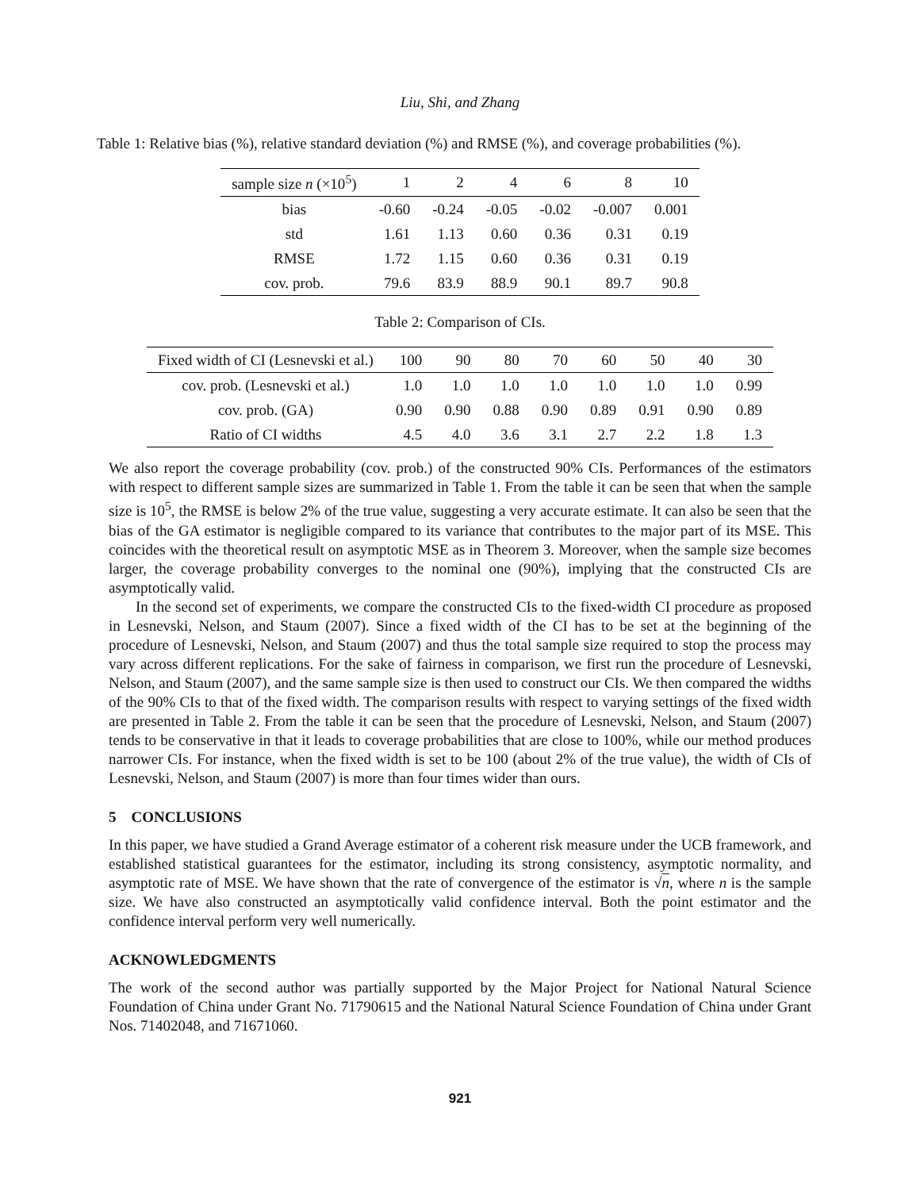Liu, Shi, and Zhang
Table 1: Relative bias (%), relative standard deviation (%) and RMSE (%), and coverage probabilities (%).
| sample size n (×10<sup>5</sup>) | 1 | 2 | 4 | 6 | 8 | 10 |
| bias | -0.60 | -0.24 | -0.05 | -0.02 | -0.007 | 0.001 |
| std | 1.61 | 1.13 | 0.60 | 0.36 | 0.31 | 0.19 |
| RMSE | 1.72 | 1.15 | 0.60 | 0.36 | 0.31 | 0.19 |
| cov. prob. | 79.6 | 83.9 | 88.9 | 90.1 | 89.7 | 90.8 |
Table 2: Comparison of CIs.
| Fixed width of CI (Lesnevski et al.) | 100 | 90 | 80 | 70 | 60 | 50 | 40 | 30 |
| cov. prob. (Lesnevski et al.) | 1.0 | 1.0 | 1.0 | 1.0 | 1.0 | 1.0 | 1.0 | 0.99 |
| cov. prob. (GA) | 0.90 | 0.90 | 0.88 | 0.90 | 0.89 | 0.91 | 0.90 | 0.89 |
| Ratio of CI widths | 4.5 | 4.0 | 3.6 | 3.1 | 2.7 | 2.2 | 1.8 | 1.3 |
We also report the coverage probability (cov. prob.) of the constructed 90% CIs. Performances of the estimators with respect to different sample sizes are summarized in Table 1. From the table it can be seen that when the sample size is 10<sup>5</sup>, the RMSE is below 2% of the true value, suggesting a very accurate estimate. It can also be seen that the bias of the GA estimator is negligible compared to its variance that contributes to the major part of its MSE. This coincides with the theoretical result on asymptotic MSE as in Theorem 3. Moreover, when the sample size becomes larger, the coverage probability converges to the nominal one (90%), implying that the constructed CIs are asymptotically valid.
In the second set of experiments, we compare the constructed CIs to the fixed-width CI procedure as proposed in Lesnevski, Nelson, and Staum (2007). Since a fixed width of the CI has to be set at the beginning of the procedure of Lesnevski, Nelson, and Staum (2007) and thus the total sample size required to stop the process may vary across different replications. For the sake of fairness in comparison, we first run the procedure of Lesnevski, Nelson, and Staum (2007), and the same sample size is then used to construct our CIs. We then compared the widths of the 90% CIs to that of the fixed width. The comparison results with respect to varying settings of the fixed width are presented in Table 2. From the table it can be seen that the procedure of Lesnevski, Nelson, and Staum (2007) tends to be conservative in that it leads to coverage probabilities that are close to 100%, while our method produces narrower CIs. For instance, when the fixed width is set to be 100 (about 2% of the true value), the width of CIs of Lesnevski, Nelson, and Staum (2007) is more than four times wider than ours.
5 CONCLUSIONS
In this paper, we have studied a Grand Average estimator of a coherent risk measure under the UCB framework, and established statistical guarantees for the estimator, including its strong consistency, asymptotic normality, and asymptotic rate of MSE. We have shown that the rate of convergence of the estimator is √n, where n is the sample size. We have also constructed an asymptotically valid confidence interval. Both the point estimator and the confidence interval perform very well numerically.
ACKNOWLEDGMENTS
The work of the second author was partially supported by the Major Project for National Natural Science Foundation of China under Grant No. 71790615 and the National Natural Science Foundation of China under Grant Nos. 71402048, and 71671060.
921